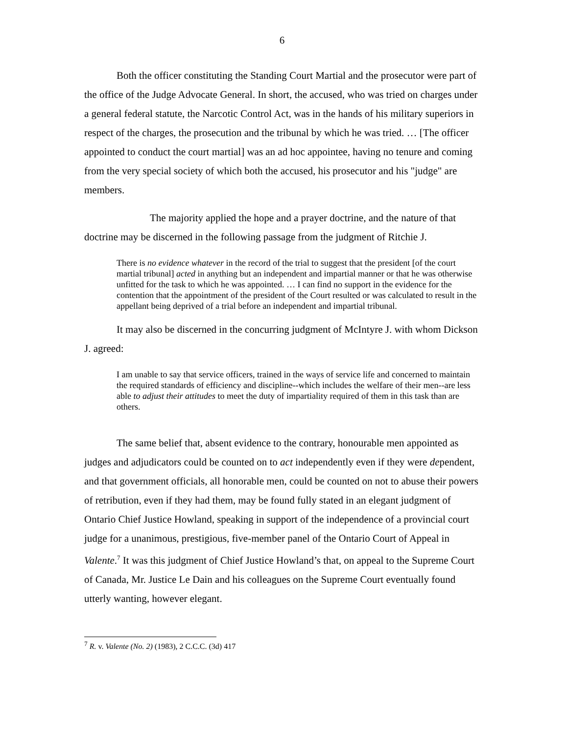6
Both the officer constituting the Standing Court Martial and the prosecutor were part of the office of the Judge Advocate General. In short, the accused, who was tried on charges under a general federal statute, the Narcotic Control Act, was in the hands of his military superiors in respect of the charges, the prosecution and the tribunal by which he was tried. … [The officer appointed to conduct the court martial] was an ad hoc appointee, having no tenure and coming from the very special society of which both the accused, his prosecutor and his "judge" are members.
The majority applied the hope and a prayer doctrine, and the nature of that doctrine may be discerned in the following passage from the judgment of Ritchie J.
There is no evidence whatever in the record of the trial to suggest that the president [of the court martial tribunal] acted in anything but an independent and impartial manner or that he was otherwise unfitted for the task to which he was appointed. … I can find no support in the evidence for the contention that the appointment of the president of the Court resulted or was calculated to result in the appellant being deprived of a trial before an independent and impartial tribunal.
It may also be discerned in the concurring judgment of McIntyre J. with whom Dickson J. agreed:
I am unable to say that service officers, trained in the ways of service life and concerned to maintain the required standards of efficiency and discipline--which includes the welfare of their men--are less able to adjust their attitudes to meet the duty of impartiality required of them in this task than are others.
The same belief that, absent evidence to the contrary, honourable men appointed as judges and adjudicators could be counted on to act independently even if they were dependent, and that government officials, all honorable men, could be counted on not to abuse their powers of retribution, even if they had them, may be found fully stated in an elegant judgment of Ontario Chief Justice Howland, speaking in support of the independence of a provincial court judge for a unanimous, prestigious, five-member panel of the Ontario Court of Appeal in Valente.<sup>7</sup> It was this judgment of Chief Justice Howland’s that, on appeal to the Supreme Court of Canada, Mr. Justice Le Dain and his colleagues on the Supreme Court eventually found utterly wanting, however elegant.
<sup>7</sup> R. v. Valente (No. 2) (1983), 2 C.C.C. (3d) 417